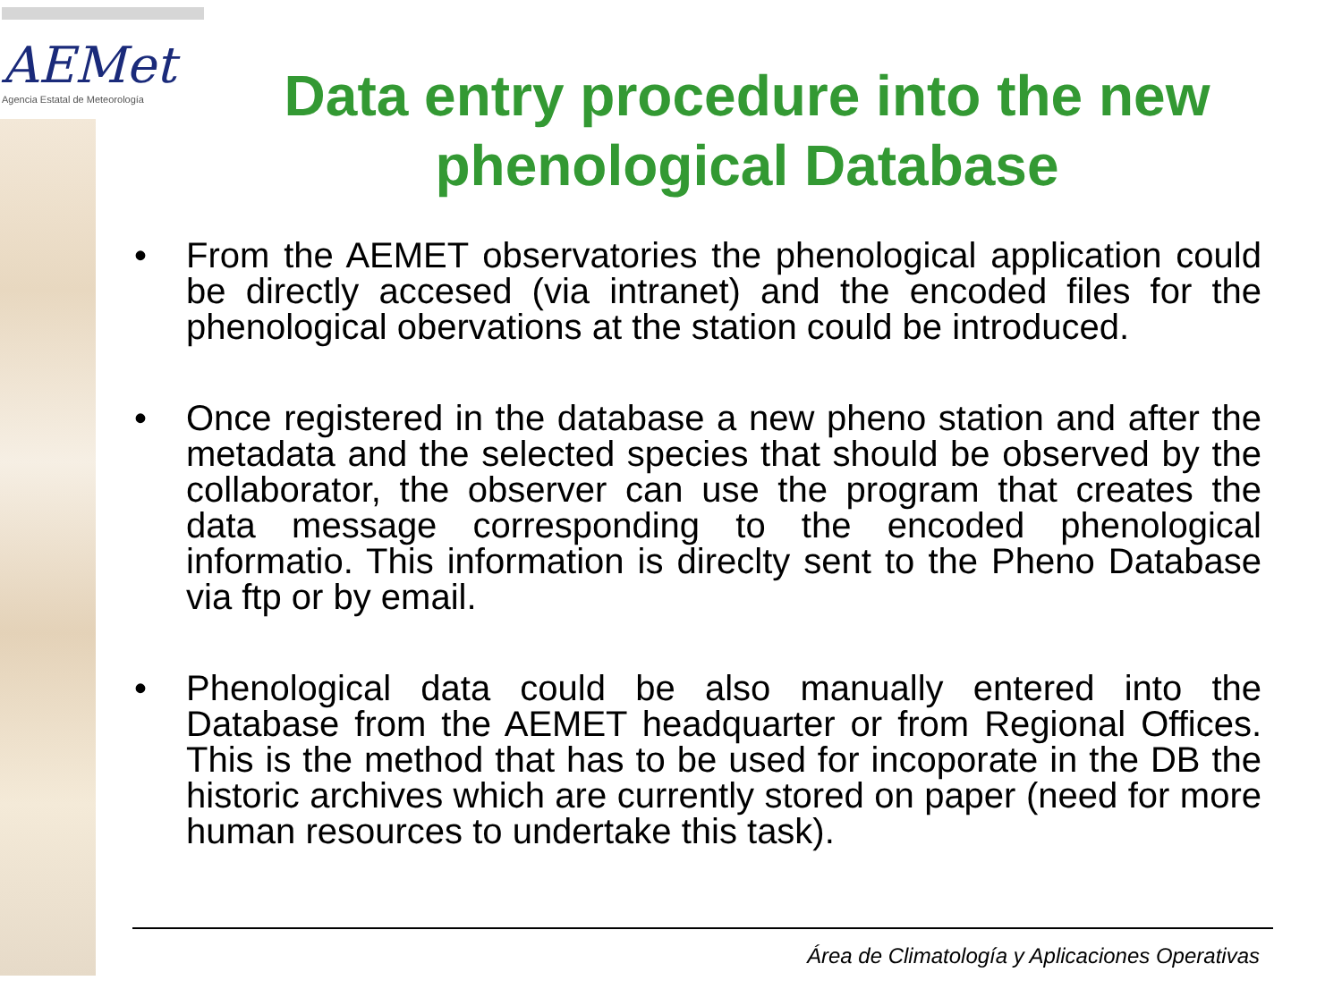AEMet
Agencia Estatal de Meteorología
Data entry procedure into the new phenological Database
• From the AEMET observatories the phenological application could be directly accesed (via intranet) and the encoded files for the phenological obervations at the station could be introduced.
• Once registered in the database a new pheno station and after the metadata and the selected species that should be observed by the collaborator, the observer can use the program that creates the data message corresponding to the encoded phenological informatio. This information is direclty sent to the Pheno Database via ftp or by email.
• Phenological data could be also manually entered into the Database from the AEMET headquarter or from Regional Offices. This is the method that has to be used for incoporate in the DB the historic archives which are currently stored on paper (need for more human resources to undertake this task).
Área de Climatología y Aplicaciones Operativas